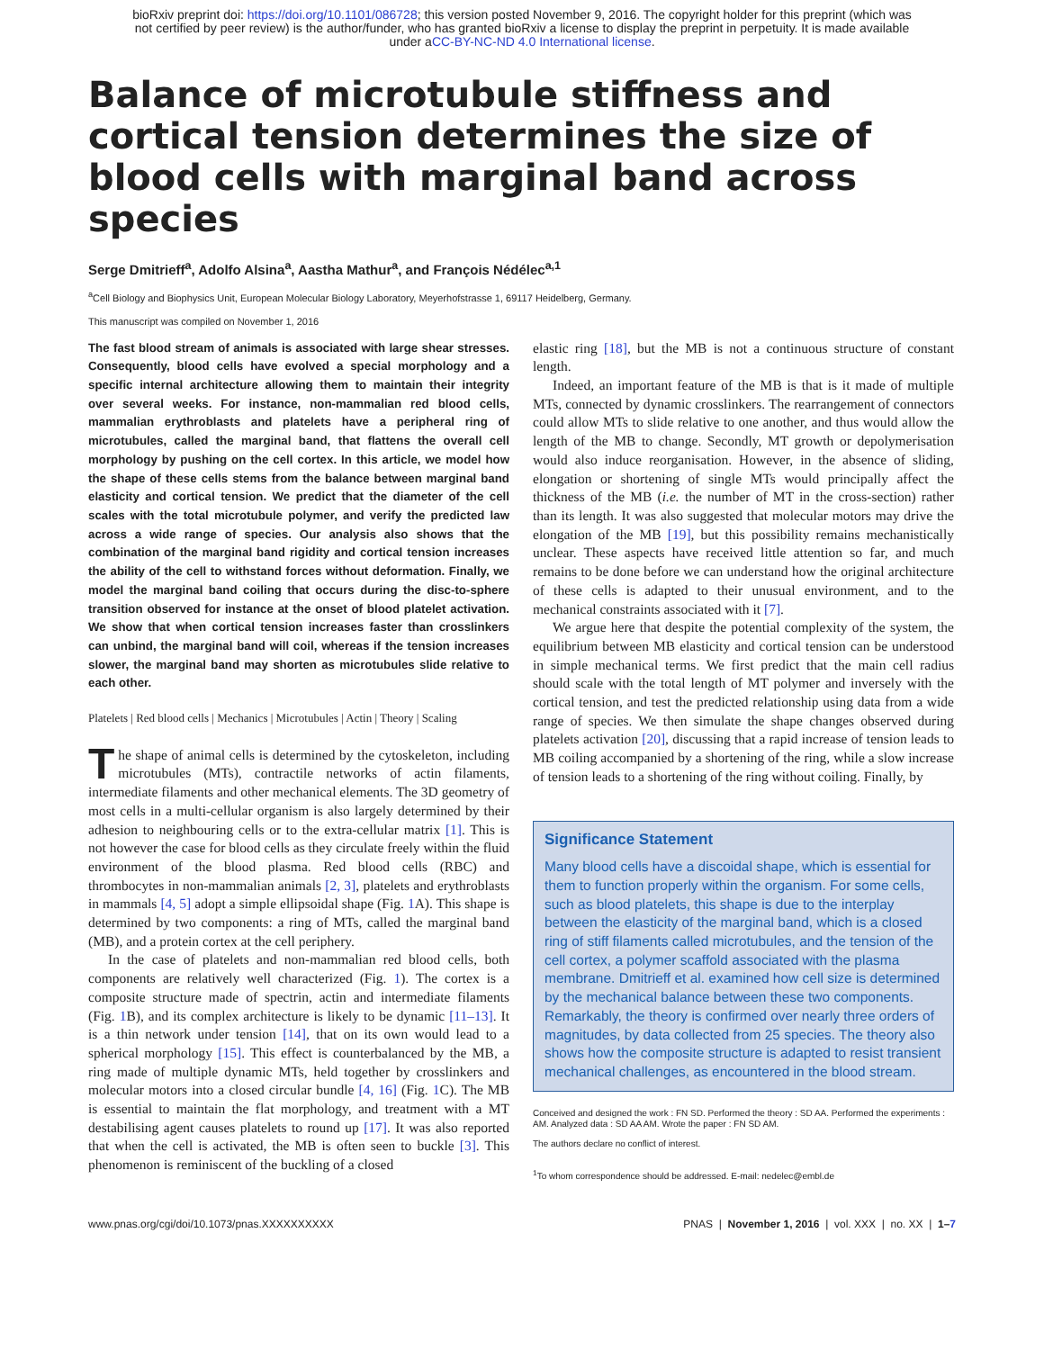bioRxiv preprint doi: https://doi.org/10.1101/086728; this version posted November 9, 2016. The copyright holder for this preprint (which was
not certified by peer review) is the author/funder, who has granted bioRxiv a license to display the preprint in perpetuity. It is made available
under aCC-BY-NC-ND 4.0 International license.
Balance of microtubule stiffness and cortical tension determines the size of blood cells with marginal band across species
Serge Dmitrieff<sup>a</sup>, Adolfo Alsina<sup>a</sup>, Aastha Mathur<sup>a</sup>, and François Nédélec<sup>a,1</sup>
<sup>a</sup> Cell Biology and Biophysics Unit, European Molecular Biology Laboratory, Meyerhofstrasse 1, 69117 Heidelberg, Germany.
This manuscript was compiled on November 1, 2016
The fast blood stream of animals is associated with large shear stresses. Consequently, blood cells have evolved a special morphology and a specific internal architecture allowing them to maintain their integrity over several weeks. For instance, non-mammalian red blood cells, mammalian erythroblasts and platelets have a peripheral ring of microtubules, called the marginal band, that flattens the overall cell morphology by pushing on the cell cortex. In this article, we model how the shape of these cells stems from the balance between marginal band elasticity and cortical tension. We predict that the diameter of the cell scales with the total microtubule polymer, and verify the predicted law across a wide range of species. Our analysis also shows that the combination of the marginal band rigidity and cortical tension increases the ability of the cell to withstand forces without deformation. Finally, we model the marginal band coiling that occurs during the disc-to-sphere transition observed for instance at the onset of blood platelet activation. We show that when cortical tension increases faster than crosslinkers can unbind, the marginal band will coil, whereas if the tension increases slower, the marginal band may shorten as microtubules slide relative to each other.
Platelets | Red blood cells | Mechanics | Microtubules | Actin | Theory | Scaling
The shape of animal cells is determined by the cytoskeleton, including microtubules (MTs), contractile networks of actin filaments, intermediate filaments and other mechanical elements. The 3D geometry of most cells in a multi-cellular organism is also largely determined by their adhesion to neighbouring cells or to the extra-cellular matrix [1]. This is not however the case for blood cells as they circulate freely within the fluid environment of the blood plasma. Red blood cells (RBC) and thrombocytes in non-mammalian animals [2, 3], platelets and erythroblasts in mammals [4, 5] adopt a simple ellipsoidal shape (Fig. 1 A). This shape is determined by two components: a ring of MTs, called the marginal band (MB), and a protein cortex at the cell periphery.
In the case of platelets and non-mammalian red blood cells, both components are relatively well characterized (Fig. 1). The cortex is a composite structure made of spectrin, actin and intermediate filaments (Fig. 1 B), and its complex architecture is likely to be dynamic [11–13]. It is a thin network under tension [14], that on its own would lead to a spherical morphology [15]. This effect is counterbalanced by the MB, a ring made of multiple dynamic MTs, held together by crosslinkers and molecular motors into a closed circular bundle [4, 16] (Fig. 1 C). The MB is essential to maintain the flat morphology, and treatment with a MT destabilising agent causes platelets to round up [17]. It was also reported that when the cell is activated, the MB is often seen to buckle [3]. This phenomenon is reminiscent of the buckling of a closed
elastic ring [18], but the MB is not a continuous structure of constant length.
Indeed, an important feature of the MB is that is it made of multiple MTs, connected by dynamic crosslinkers. The rearrangement of connectors could allow MTs to slide relative to one another, and thus would allow the length of the MB to change. Secondly, MT growth or depolymerisation would also induce reorganisation. However, in the absence of sliding, elongation or shortening of single MTs would principally affect the thickness of the MB (i.e. the number of MT in the cross-section) rather than its length. It was also suggested that molecular motors may drive the elongation of the MB [19], but this possibility remains mechanistically unclear. These aspects have received little attention so far, and much remains to be done before we can understand how the original architecture of these cells is adapted to their unusual environment, and to the mechanical constraints associated with it [7].
We argue here that despite the potential complexity of the system, the equilibrium between MB elasticity and cortical tension can be understood in simple mechanical terms. We first predict that the main cell radius should scale with the total length of MT polymer and inversely with the cortical tension, and test the predicted relationship using data from a wide range of species. We then simulate the shape changes observed during platelets activation [20], discussing that a rapid increase of tension leads to MB coiling accompanied by a shortening of the ring, while a slow increase of tension leads to a shortening of the ring without coiling. Finally, by
Significance Statement
Many blood cells have a discoidal shape, which is essential for them to function properly within the organism. For some cells, such as blood platelets, this shape is due to the interplay between the elasticity of the marginal band, which is a closed ring of stiff filaments called microtubules, and the tension of the cell cortex, a polymer scaffold associated with the plasma membrane. Dmitrieff et al. examined how cell size is determined by the mechanical balance between these two components. Remarkably, the theory is confirmed over nearly three orders of magnitudes, by data collected from 25 species. The theory also shows how the composite structure is adapted to resist transient mechanical challenges, as encountered in the blood stream.
Conceived and designed the work : FN SD. Performed the theory : SD AA. Performed the experiments : AM. Analyzed data : SD AA AM. Wrote the paper : FN SD AM.
The authors declare no conflict of interest.
<sup>1</sup> To whom correspondence should be addressed. E-mail: nedelec@embl.de
www.pnas.org/cgi/doi/10.1073/pnas.XXXXXXXXXX PNAS | November 1, 2016 | vol. XXX | no. XX | 1–7